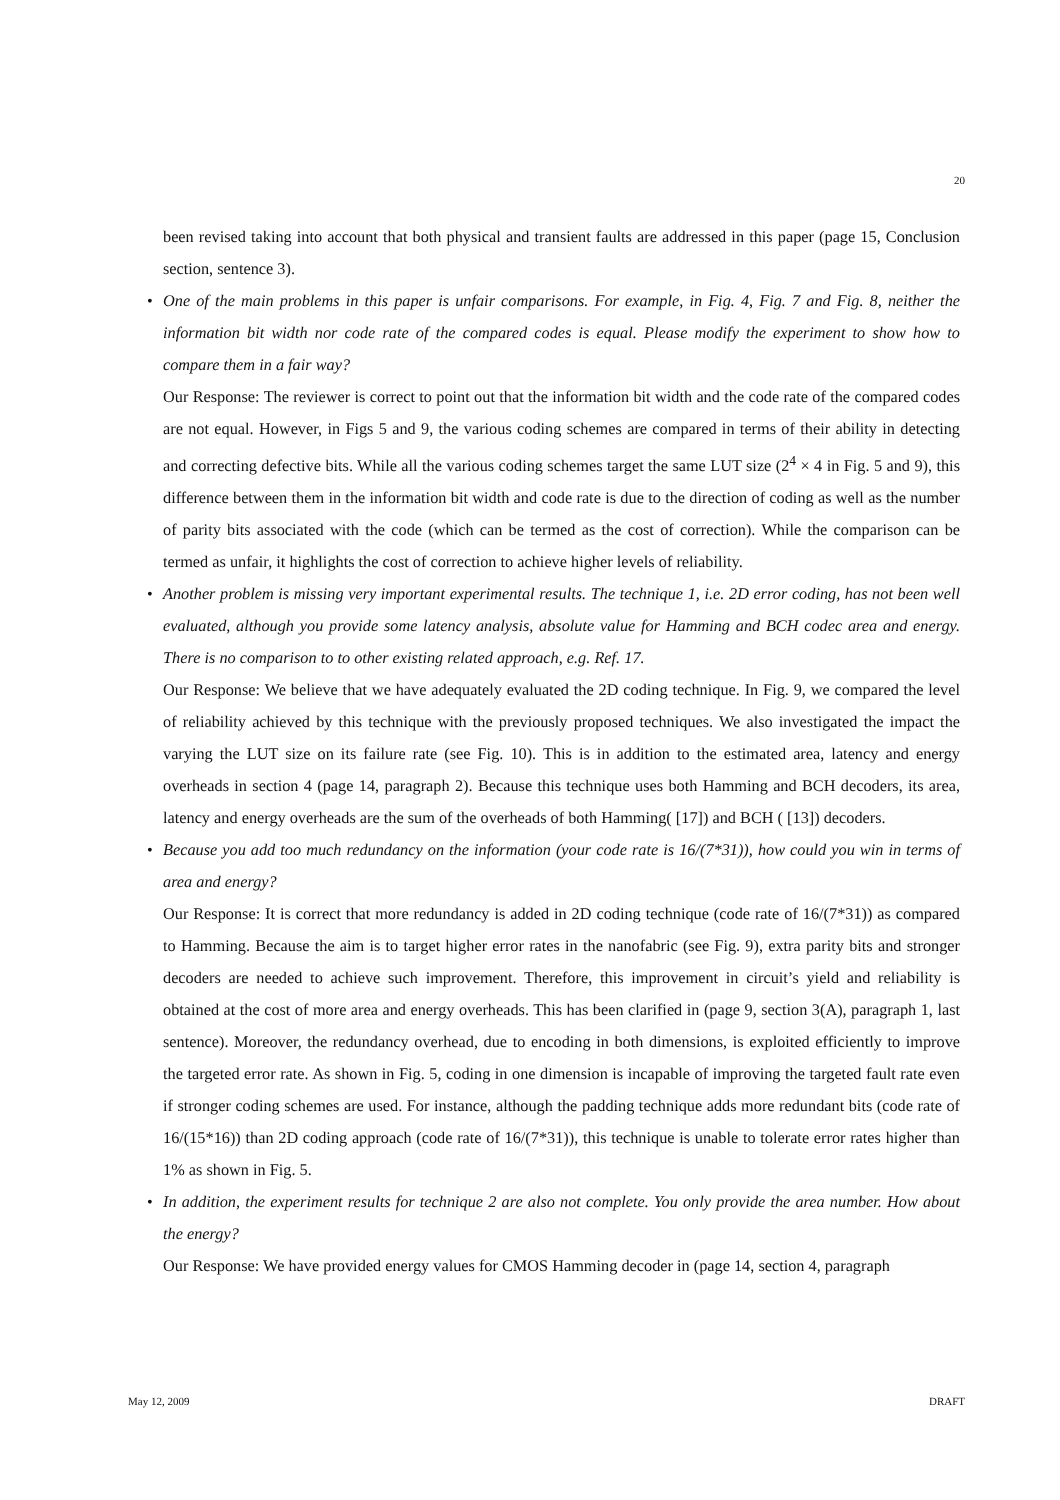20
been revised taking into account that both physical and transient faults are addressed in this paper (page 15, Conclusion section, sentence 3).
•
One of the main problems in this paper is unfair comparisons. For example, in Fig. 4, Fig. 7 and Fig. 8, neither the information bit width nor code rate of the compared codes is equal. Please modify the experiment to show how to compare them in a fair way?
Our Response: The reviewer is correct to point out that the information bit width and the code rate of the compared codes are not equal. However, in Figs 5 and 9, the various coding schemes are compared in terms of their ability in detecting and correcting defective bits. While all the various coding schemes target the same LUT size (2<sup>4</sup> × 4 in Fig. 5 and 9), this difference between them in the information bit width and code rate is due to the direction of coding as well as the number of parity bits associated with the code (which can be termed as the cost of correction). While the comparison can be termed as unfair, it highlights the cost of correction to achieve higher levels of reliability.
•
Another problem is missing very important experimental results. The technique 1, i.e. 2D error coding, has not been well evaluated, although you provide some latency analysis, absolute value for Hamming and BCH codec area and energy. There is no comparison to to other existing related approach, e.g. Ref. 17.
Our Response: We believe that we have adequately evaluated the 2D coding technique. In Fig. 9, we compared the level of reliability achieved by this technique with the previously proposed techniques. We also investigated the impact the varying the LUT size on its failure rate (see Fig. 10). This is in addition to the estimated area, latency and energy overheads in section 4 (page 14, paragraph 2). Because this technique uses both Hamming and BCH decoders, its area, latency and energy overheads are the sum of the overheads of both Hamming( [17]) and BCH ( [13]) decoders.
•
Because you add too much redundancy on the information (your code rate is 16/(7*31)), how could you win in terms of area and energy?
Our Response: It is correct that more redundancy is added in 2D coding technique (code rate of 16/(7*31)) as compared to Hamming. Because the aim is to target higher error rates in the nanofabric (see Fig. 9), extra parity bits and stronger decoders are needed to achieve such improvement. Therefore, this improvement in circuit’s yield and reliability is obtained at the cost of more area and energy overheads. This has been clarified in (page 9, section 3(A), paragraph 1, last sentence). Moreover, the redundancy overhead, due to encoding in both dimensions, is exploited efficiently to improve the targeted error rate. As shown in Fig. 5, coding in one dimension is incapable of improving the targeted fault rate even if stronger coding schemes are used. For instance, although the padding technique adds more redundant bits (code rate of 16/(15*16)) than 2D coding approach (code rate of 16/(7*31)), this technique is unable to tolerate error rates higher than 1% as shown in Fig. 5.
•
In addition, the experiment results for technique 2 are also not complete. You only provide the area number. How about the energy?
Our Response: We have provided energy values for CMOS Hamming decoder in (page 14, section 4, paragraph
May 12, 2009 DRAFT